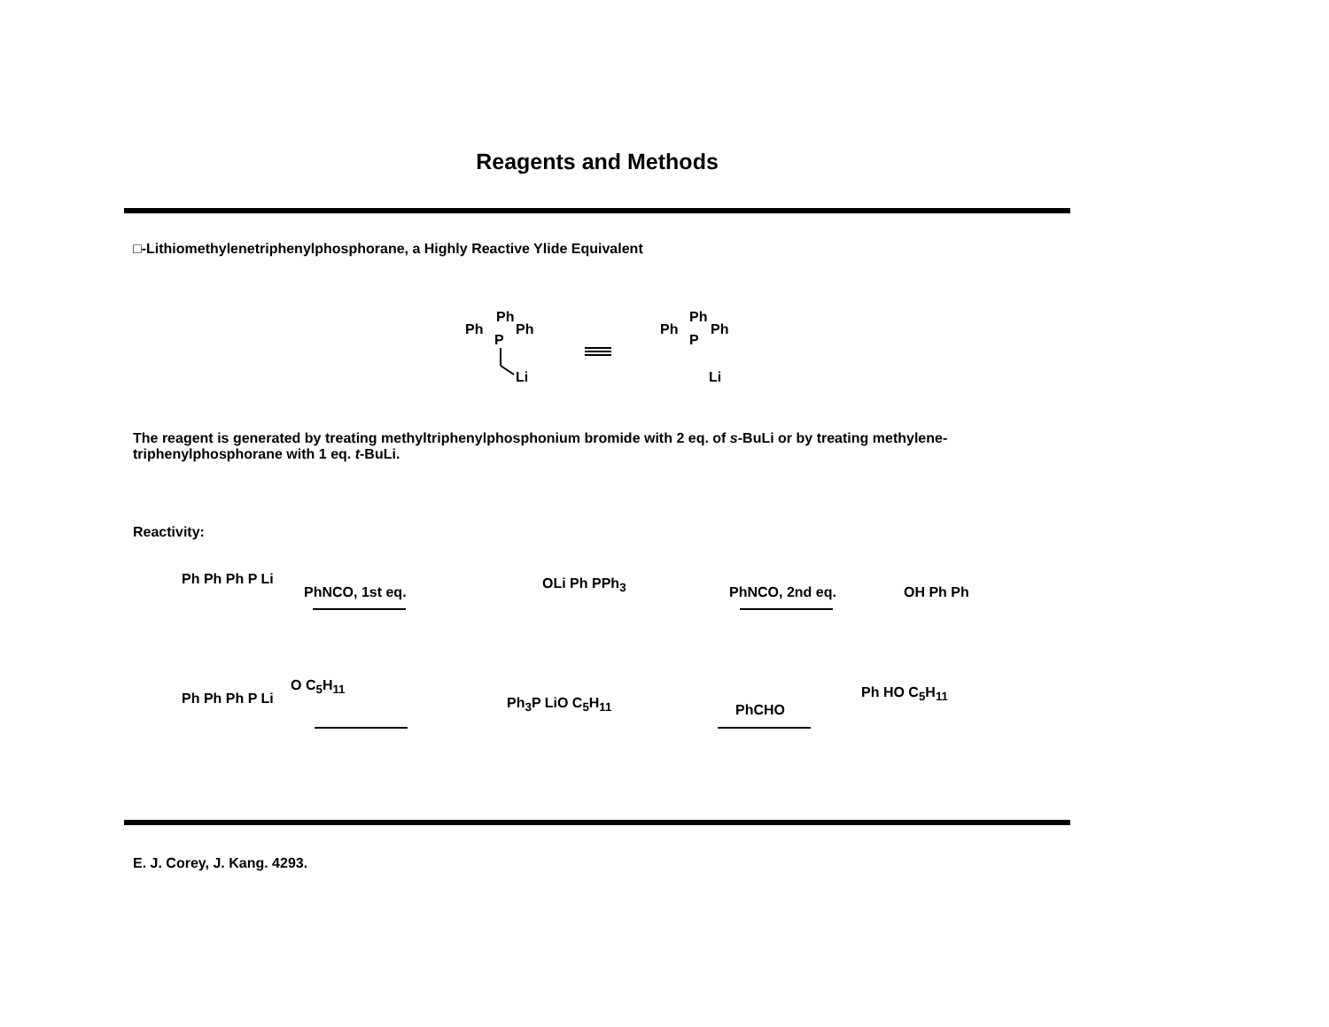Reagents and Methods
□-Lithiomethylenetriphenylphosphorane, a Highly Reactive Ylide Equivalent
Ph
Ph
Ph
P
Li
Ph
Ph
Ph
P
Li
The reagent is generated by treating methyltriphenylphosphonium bromide with 2 eq. of s-BuLi or by treating methylene-
triphenylphosphorane with 1 eq. t-BuLi.
Reactivity:
Ph Ph Ph P Li
PhNCO, 1st eq.
OLi Ph PPh<sub>3</sub>
PhNCO, 2nd eq. OH Ph Ph
Ph Ph Ph P Li
O C<sub>5</sub>H<sub>11</sub>
Ph<sub>3</sub>P LiO C<sub>5</sub>H<sub>11</sub> PhCHO
Ph HO C<sub>5</sub>H<sub>11</sub>
E. J. Corey, J. Kang. 4293.